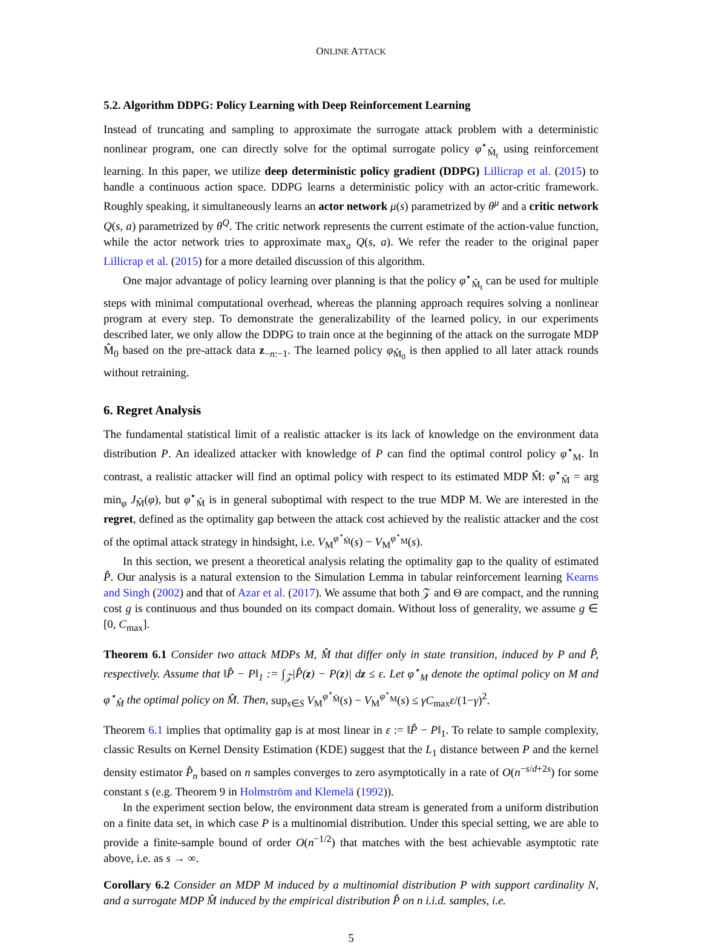ONLINE ATTACK
5.2. Algorithm DDPG: Policy Learning with Deep Reinforcement Learning
Instead of truncating and sampling to approximate the surrogate attack problem with a deterministic nonlinear program, one can directly solve for the optimal surrogate policy φ<sup>⋆</sup><sub>M̂<sub>t</sub></sub> using reinforcement learning. In this paper, we utilize deep deterministic policy gradient (DDPG) Lillicrap et al. (2015) to handle a continuous action space. DDPG learns a deterministic policy with an actor-critic framework. Roughly speaking, it simultaneously learns an actor network μ(s) parametrized by θ<sup>μ</sup> and a critic network Q(s, a) parametrized by θ<sup>Q</sup>. The critic network represents the current estimate of the action-value function, while the actor network tries to approximate max<sub>a</sub> Q(s, a). We refer the reader to the original paper Lillicrap et al. (2015) for a more detailed discussion of this algorithm.
One major advantage of policy learning over planning is that the policy φ<sup>⋆</sup><sub>M̂<sub>t</sub></sub> can be used for multiple steps with minimal computational overhead, whereas the planning approach requires solving a nonlinear program at every step. To demonstrate the generalizability of the learned policy, in our experiments described later, we only allow the DDPG to train once at the beginning of the attack on the surrogate MDP M̂<sub>0</sub> based on the pre-attack data z<sub>−n:−1</sub>. The learned policy φ<sub>M̂<sub>0</sub></sub> is then applied to all later attack rounds without retraining.
6. Regret Analysis
The fundamental statistical limit of a realistic attacker is its lack of knowledge on the environment data distribution P. An idealized attacker with knowledge of P can find the optimal control policy φ<sup>⋆</sup><sub>M</sub>. In contrast, a realistic attacker will find an optimal policy with respect to its estimated MDP M̂: φ<sup>⋆</sup><sub>M̂</sub> = arg min<sub>φ</sub> J<sub>M̂</sub>(φ), but φ<sup>⋆</sup><sub>M̂</sub> is in general suboptimal with respect to the true MDP M. We are interested in the regret, defined as the optimality gap between the attack cost achieved by the realistic attacker and the cost of the optimal attack strategy in hindsight, i.e. V<sub>M</sub><sup>φ<sup>⋆</sup><sub>M̂</sub></sup>(s) − V<sub>M</sub><sup>φ<sup>⋆</sup><sub>M</sub></sup>(s).
In this section, we present a theoretical analysis relating the optimality gap to the quality of estimated P̂. Our analysis is a natural extension to the Simulation Lemma in tabular reinforcement learning Kearns and Singh (2002) and that of Azar et al. (2017). We assume that both 𝒵 and Θ are compact, and the running cost g is continuous and thus bounded on its compact domain. Without loss of generality, we assume g ∈ [0, C<sub>max</sub>].
Theorem 6.1 Consider two attack MDPs M, M̂ that differ only in state transition, induced by P and P̂, respectively. Assume that ‖P̂ − P‖<sub>1</sub> := ∫<sub>𝒵</sub>|P̂(z) − P(z)| dz ≤ ε. Let φ<sup>⋆</sup><sub>M</sub> denote the optimal policy on M and φ<sup>⋆</sup><sub>M̂</sub> the optimal policy on M̂. Then, sup<sub>s∈S</sub> V<sub>M</sub><sup>φ<sup>⋆</sup><sub>M̂</sub></sup>(s) − V<sub>M</sub><sup>φ<sup>⋆</sup><sub>M</sub></sup>(s) ≤ γC<sub>max</sub>ε/(1−γ)<sup>2</sup>.
Theorem 6.1 implies that optimality gap is at most linear in ε := ‖P̂ − P‖<sub>1</sub>. To relate to sample complexity, classic Results on Kernel Density Estimation (KDE) suggest that the L<sub>1</sub> distance between P and the kernel density estimator P̂<sub>n</sub> based on n samples converges to zero asymptotically in a rate of O(n<sup>−s/d+2s</sup>) for some constant s (e.g. Theorem 9 in Holmström and Klemelä (1992)).
In the experiment section below, the environment data stream is generated from a uniform distribution on a finite data set, in which case P is a multinomial distribution. Under this special setting, we are able to provide a finite-sample bound of order O(n<sup>−1/2</sup>) that matches with the best achievable asymptotic rate above, i.e. as s → ∞.
Corollary 6.2 Consider an MDP M induced by a multinomial distribution P with support cardinality N, and a surrogate MDP M̂ induced by the empirical distribution P̂ on n i.i.d. samples, i.e.
5